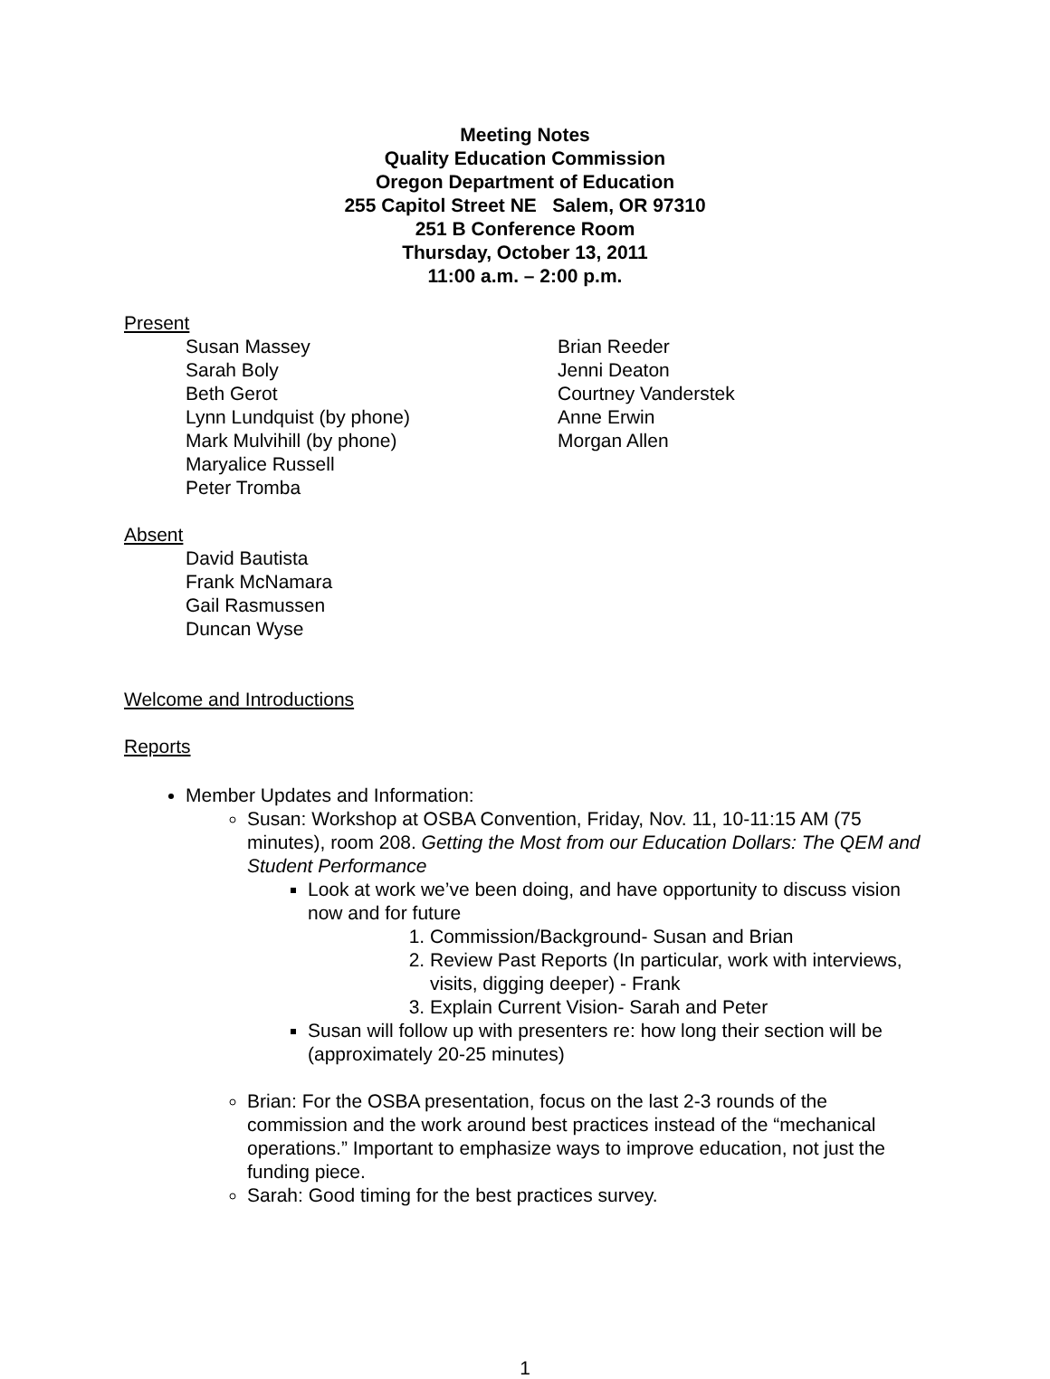Meeting Notes
Quality Education Commission
Oregon Department of Education
255 Capitol Street NE Salem, OR 97310
251 B Conference Room
Thursday, October 13, 2011
11:00 a.m. – 2:00 p.m.
Present
Susan Massey
Sarah Boly
Beth Gerot
Lynn Lundquist (by phone)
Mark Mulvihill (by phone)
Maryalice Russell
Peter Tromba
Brian Reeder
Jenni Deaton
Courtney Vanderstek
Anne Erwin
Morgan Allen
Absent
David Bautista
Frank McNamara
Gail Rasmussen
Duncan Wyse
Welcome and Introductions
Reports
Member Updates and Information:
Susan: Workshop at OSBA Convention, Friday, Nov. 11, 10-11:15 AM (75 minutes), room 208. Getting the Most from our Education Dollars: The QEM and Student Performance
Look at work we’ve been doing, and have opportunity to discuss vision now and for future
1. Commission/Background- Susan and Brian
2. Review Past Reports (In particular, work with interviews, visits, digging deeper) - Frank
3. Explain Current Vision- Sarah and Peter
Susan will follow up with presenters re: how long their section will be (approximately 20-25 minutes)
Brian: For the OSBA presentation, focus on the last 2-3 rounds of the commission and the work around best practices instead of the “mechanical operations.” Important to emphasize ways to improve education, not just the funding piece.
Sarah: Good timing for the best practices survey.
1